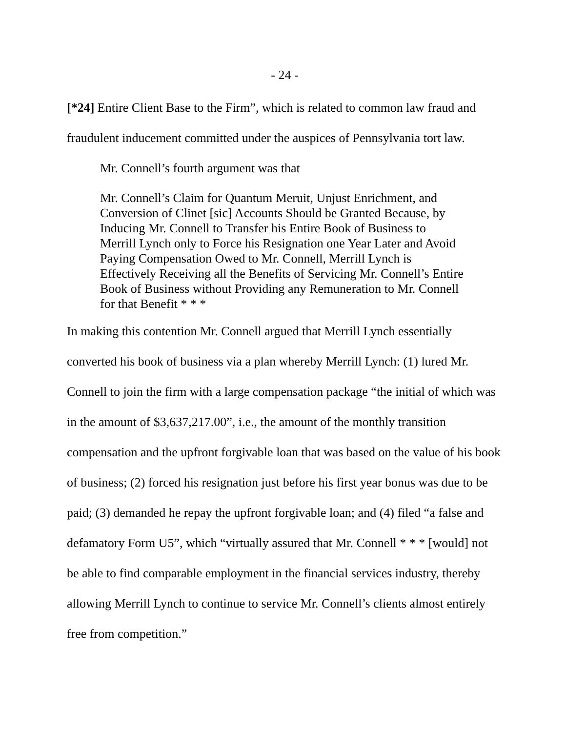- 24 -
[*24] Entire Client Base to the Firm”, which is related to common law fraud and fraudulent inducement committed under the auspices of Pennsylvania tort law.
Mr. Connell’s fourth argument was that
Mr. Connell’s Claim for Quantum Meruit, Unjust Enrichment, and Conversion of Clinet [sic] Accounts Should be Granted Because, by Inducing Mr. Connell to Transfer his Entire Book of Business to Merrill Lynch only to Force his Resignation one Year Later and Avoid Paying Compensation Owed to Mr. Connell, Merrill Lynch is Effectively Receiving all the Benefits of Servicing Mr. Connell’s Entire Book of Business without Providing any Remuneration to Mr. Connell for that Benefit * * *
In making this contention Mr. Connell argued that Merrill Lynch essentially converted his book of business via a plan whereby Merrill Lynch: (1) lured Mr. Connell to join the firm with a large compensation package “the initial of which was in the amount of $3,637,217.00”, i.e., the amount of the monthly transition compensation and the upfront forgivable loan that was based on the value of his book of business; (2) forced his resignation just before his first year bonus was due to be paid; (3) demanded he repay the upfront forgivable loan; and (4) filed “a false and defamatory Form U5”, which “virtually assured that Mr. Connell * * * [would] not be able to find comparable employment in the financial services industry, thereby allowing Merrill Lynch to continue to service Mr. Connell’s clients almost entirely free from competition.”